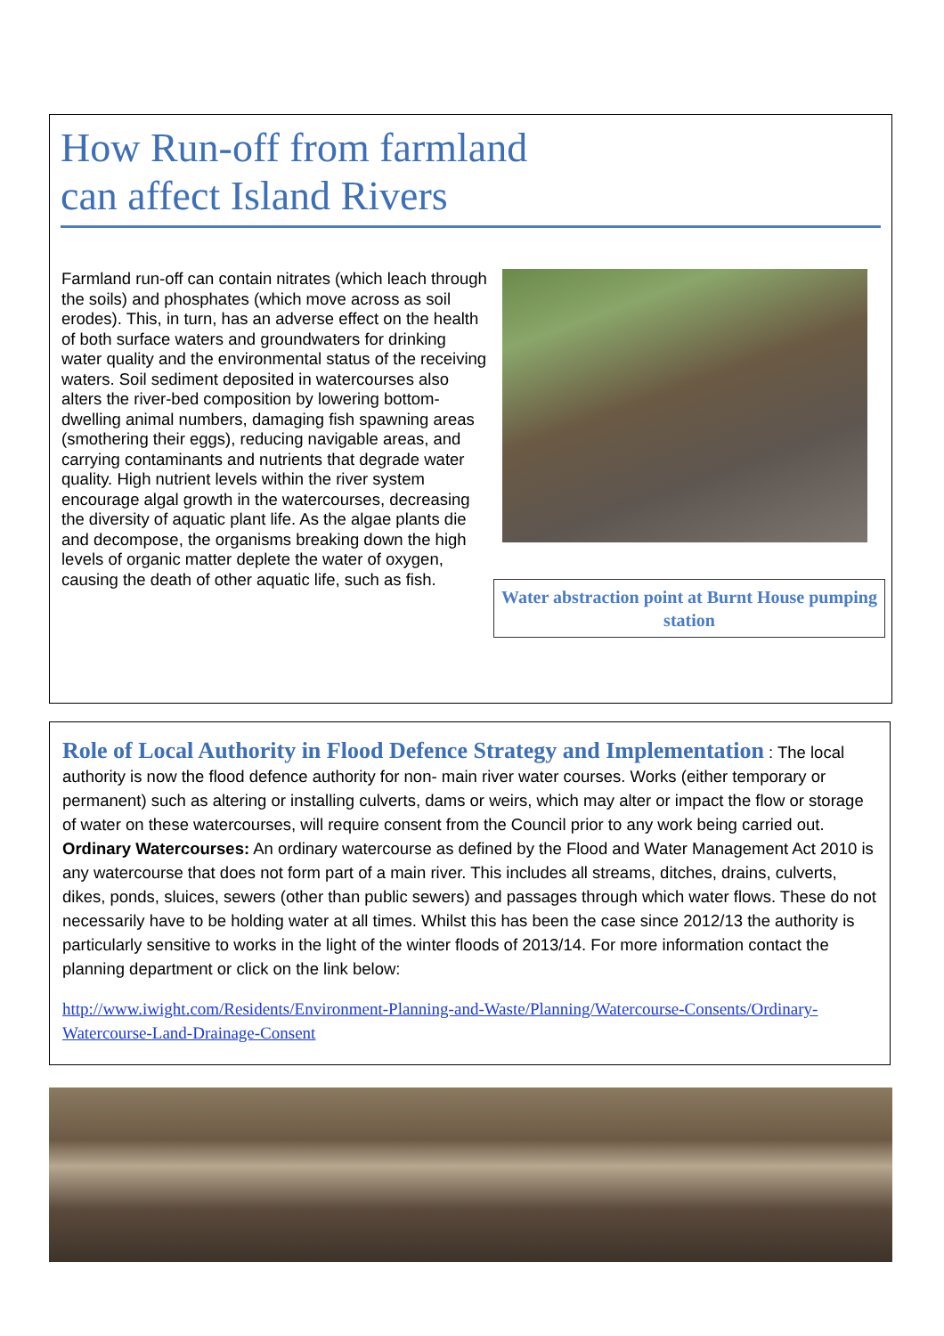How Run-off from farmland
can affect Island Rivers
Farmland run-off can contain nitrates (which leach through the soils) and phosphates (which move across as soil erodes). This, in turn, has an adverse effect on the health of both surface waters and groundwaters for drinking water quality and the environmental status of the receiving waters. Soil sediment deposited in watercourses also alters the river-bed composition by lowering bottom-dwelling animal numbers, damaging fish spawning areas (smothering their eggs), reducing navigable areas, and carrying contaminants and nutrients that degrade water quality. High nutrient levels within the river system encourage algal growth in the watercourses, decreasing the diversity of aquatic plant life. As the algae plants die and decompose, the organisms breaking down the high levels of organic matter deplete the water of oxygen, causing the death of other aquatic life, such as fish.
Water abstraction point at Burnt House pumping station
Role of Local Authority in Flood Defence Strategy and Implementation : The local authority is now the flood defence authority for non- main river water courses. Works (either temporary or permanent) such as altering or installing culverts, dams or weirs, which may alter or impact the flow or storage of water on these watercourses, will require consent from the Council prior to any work being carried out. Ordinary Watercourses: An ordinary watercourse as defined by the Flood and Water Management Act 2010 is any watercourse that does not form part of a main river. This includes all streams, ditches, drains, culverts, dikes, ponds, sluices, sewers (other than public sewers) and passages through which water flows. These do not necessarily have to be holding water at all times. Whilst this has been the case since 2012/13 the authority is particularly sensitive to works in the light of the winter floods of 2013/14. For more information contact the planning department or click on the link below:
http://www.iwight.com/Residents/Environment-Planning-and-Waste/Planning/Watercourse-Consents/Ordinary-Watercourse-Land-Drainage-Consent